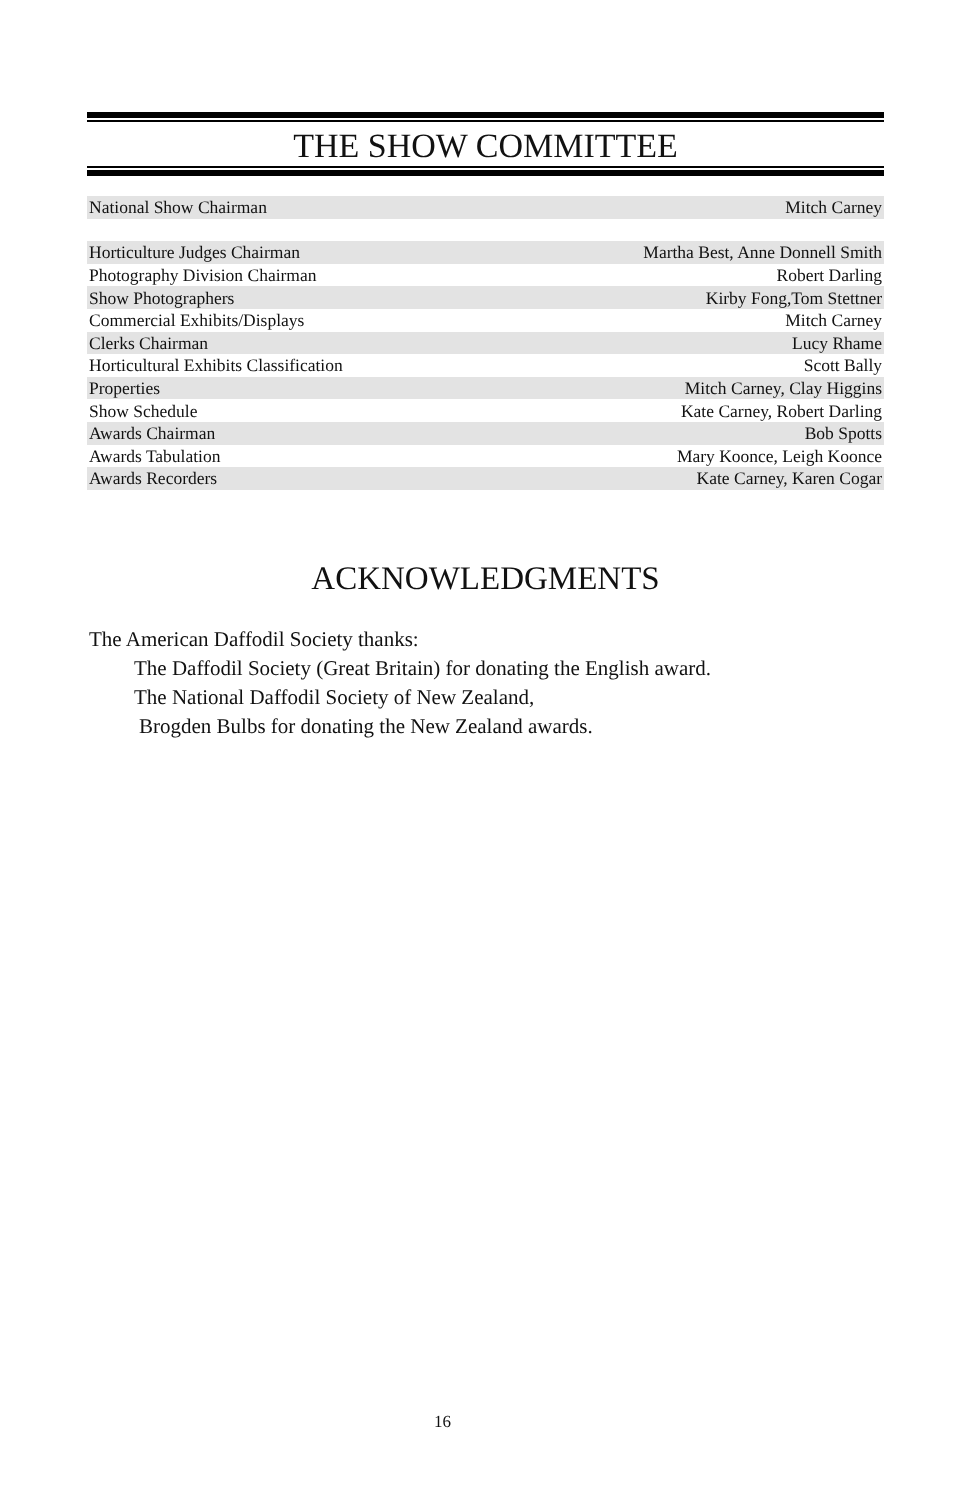THE SHOW COMMITTEE
| National Show Chairman | Mitch Carney |
| Horticulture Judges Chairman | Martha Best, Anne Donnell Smith |
| Photography Division Chairman | Robert Darling |
| Show Photographers | Kirby Fong,Tom Stettner |
| Commercial Exhibits/Displays | Mitch Carney |
| Clerks Chairman | Lucy Rhame |
| Horticultural Exhibits Classification | Scott Bally |
| Properties | Mitch Carney, Clay Higgins |
| Show Schedule | Kate Carney, Robert Darling |
| Awards Chairman | Bob Spotts |
| Awards Tabulation | Mary Koonce, Leigh Koonce |
| Awards Recorders | Kate Carney, Karen Cogar |
ACKNOWLEDGMENTS
The American Daffodil Society thanks:
The Daffodil Society (Great Britain) for donating the English award.
The National Daffodil Society of New Zealand,
Brogden Bulbs for donating the New Zealand awards.
16